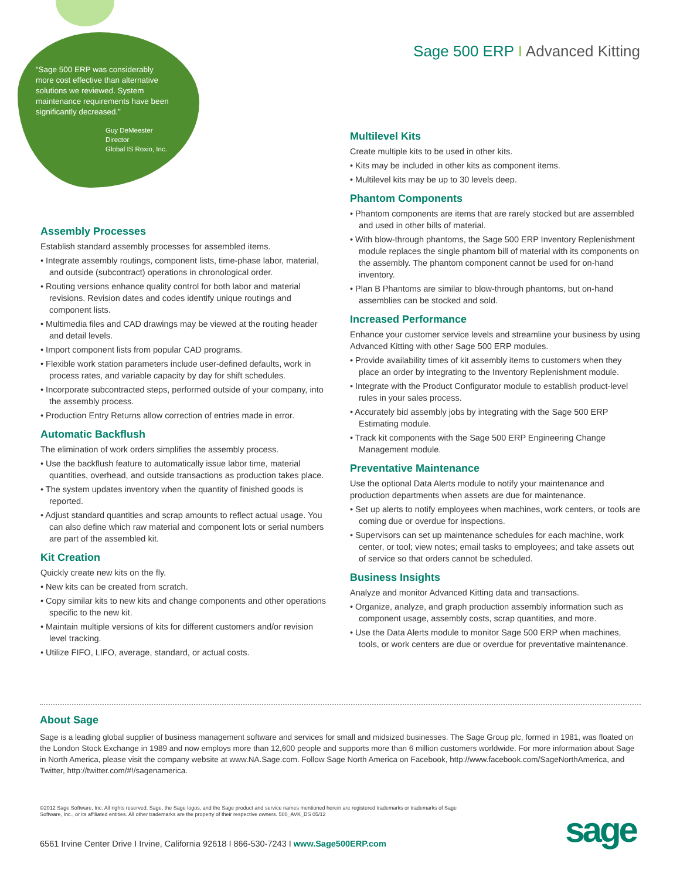“Sage 500 ERP was considerably more cost effective than alternative solutions we reviewed. System maintenance requirements have been significantly decreased.”
Guy DeMeester
Director
Global IS Roxio, Inc.
Sage 500 ERP I Advanced Kitting
Assembly Processes
Establish standard assembly processes for assembled items.
• Integrate assembly routings, component lists, time-phase labor, material, and outside (subcontract) operations in chronological order.
• Routing versions enhance quality control for both labor and material revisions. Revision dates and codes identify unique routings and component lists.
• Multimedia files and CAD drawings may be viewed at the routing header and detail levels.
• Import component lists from popular CAD programs.
• Flexible work station parameters include user-defined defaults, work in process rates, and variable capacity by day for shift schedules.
• Incorporate subcontracted steps, performed outside of your company, into the assembly process.
• Production Entry Returns allow correction of entries made in error.
Automatic Backflush
The elimination of work orders simplifies the assembly process.
• Use the backflush feature to automatically issue labor time, material quantities, overhead, and outside transactions as production takes place.
• The system updates inventory when the quantity of finished goods is reported.
• Adjust standard quantities and scrap amounts to reflect actual usage. You can also define which raw material and component lots or serial numbers are part of the assembled kit.
Kit Creation
Quickly create new kits on the fly.
• New kits can be created from scratch.
• Copy similar kits to new kits and change components and other operations specific to the new kit.
• Maintain multiple versions of kits for different customers and/or revision level tracking.
• Utilize FIFO, LIFO, average, standard, or actual costs.
Multilevel Kits
Create multiple kits to be used in other kits.
• Kits may be included in other kits as component items.
• Multilevel kits may be up to 30 levels deep.
Phantom Components
• Phantom components are items that are rarely stocked but are assembled and used in other bills of material.
• With blow-through phantoms, the Sage 500 ERP Inventory Replenishment module replaces the single phantom bill of material with its components on the assembly. The phantom component cannot be used for on-hand inventory.
• Plan B Phantoms are similar to blow-through phantoms, but on-hand assemblies can be stocked and sold.
Increased Performance
Enhance your customer service levels and streamline your business by using Advanced Kitting with other Sage 500 ERP modules.
• Provide availability times of kit assembly items to customers when they place an order by integrating to the Inventory Replenishment module.
• Integrate with the Product Configurator module to establish product-level rules in your sales process.
• Accurately bid assembly jobs by integrating with the Sage 500 ERP Estimating module.
• Track kit components with the Sage 500 ERP Engineering Change Management module.
Preventative Maintenance
Use the optional Data Alerts module to notify your maintenance and production departments when assets are due for maintenance.
• Set up alerts to notify employees when machines, work centers, or tools are coming due or overdue for inspections.
• Supervisors can set up maintenance schedules for each machine, work center, or tool; view notes; email tasks to employees; and take assets out of service so that orders cannot be scheduled.
Business Insights
Analyze and monitor Advanced Kitting data and transactions.
• Organize, analyze, and graph production assembly information such as component usage, assembly costs, scrap quantities, and more.
• Use the Data Alerts module to monitor Sage 500 ERP when machines, tools, or work centers are due or overdue for preventative maintenance.
About Sage
Sage is a leading global supplier of business management software and services for small and midsized businesses. The Sage Group plc, formed in 1981, was floated on the London Stock Exchange in 1989 and now employs more than 12,600 people and supports more than 6 million customers worldwide. For more information about Sage in North America, please visit the company website at www.NA.Sage.com. Follow Sage North America on Facebook, http://www.facebook.com/SageNorthAmerica, and Twitter, http://twitter.com/#!/sagenamerica.
©2012 Sage Software, Inc. All rights reserved. Sage, the Sage logos, and the Sage product and service names mentioned herein are registered trademarks or trademarks of Sage Software, Inc., or its affiliated entities. All other trademarks are the property of their respective owners. 500_AVK_DS 05/12
6561 Irvine Center Drive I Irvine, California 92618 I 866-530-7243 I www.Sage500ERP.com
sage